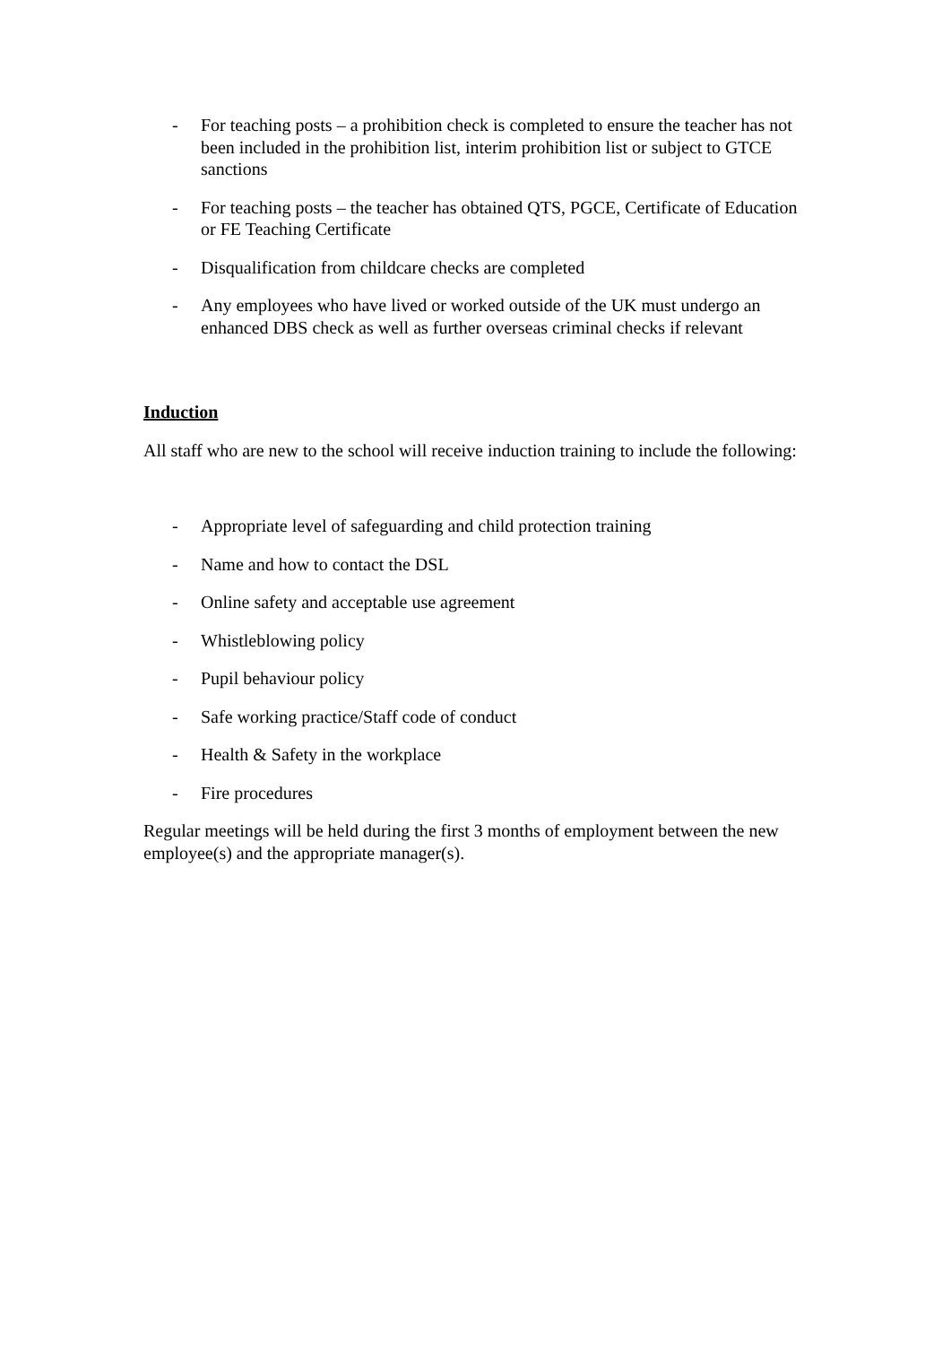- For teaching posts – a prohibition check is completed to ensure the teacher has not been included in the prohibition list, interim prohibition list or subject to GTCE sanctions
- For teaching posts – the teacher has obtained QTS, PGCE, Certificate of Education or FE Teaching Certificate
- Disqualification from childcare checks are completed
- Any employees who have lived or worked outside of the UK must undergo an enhanced DBS check as well as further overseas criminal checks if relevant
Induction
All staff who are new to the school will receive induction training to include the following:
- Appropriate level of safeguarding and child protection training
- Name and how to contact the DSL
- Online safety and acceptable use agreement
- Whistleblowing policy
- Pupil behaviour policy
- Safe working practice/Staff code of conduct
- Health & Safety in the workplace
- Fire procedures
Regular meetings will be held during the first 3 months of employment between the new employee(s) and the appropriate manager(s).